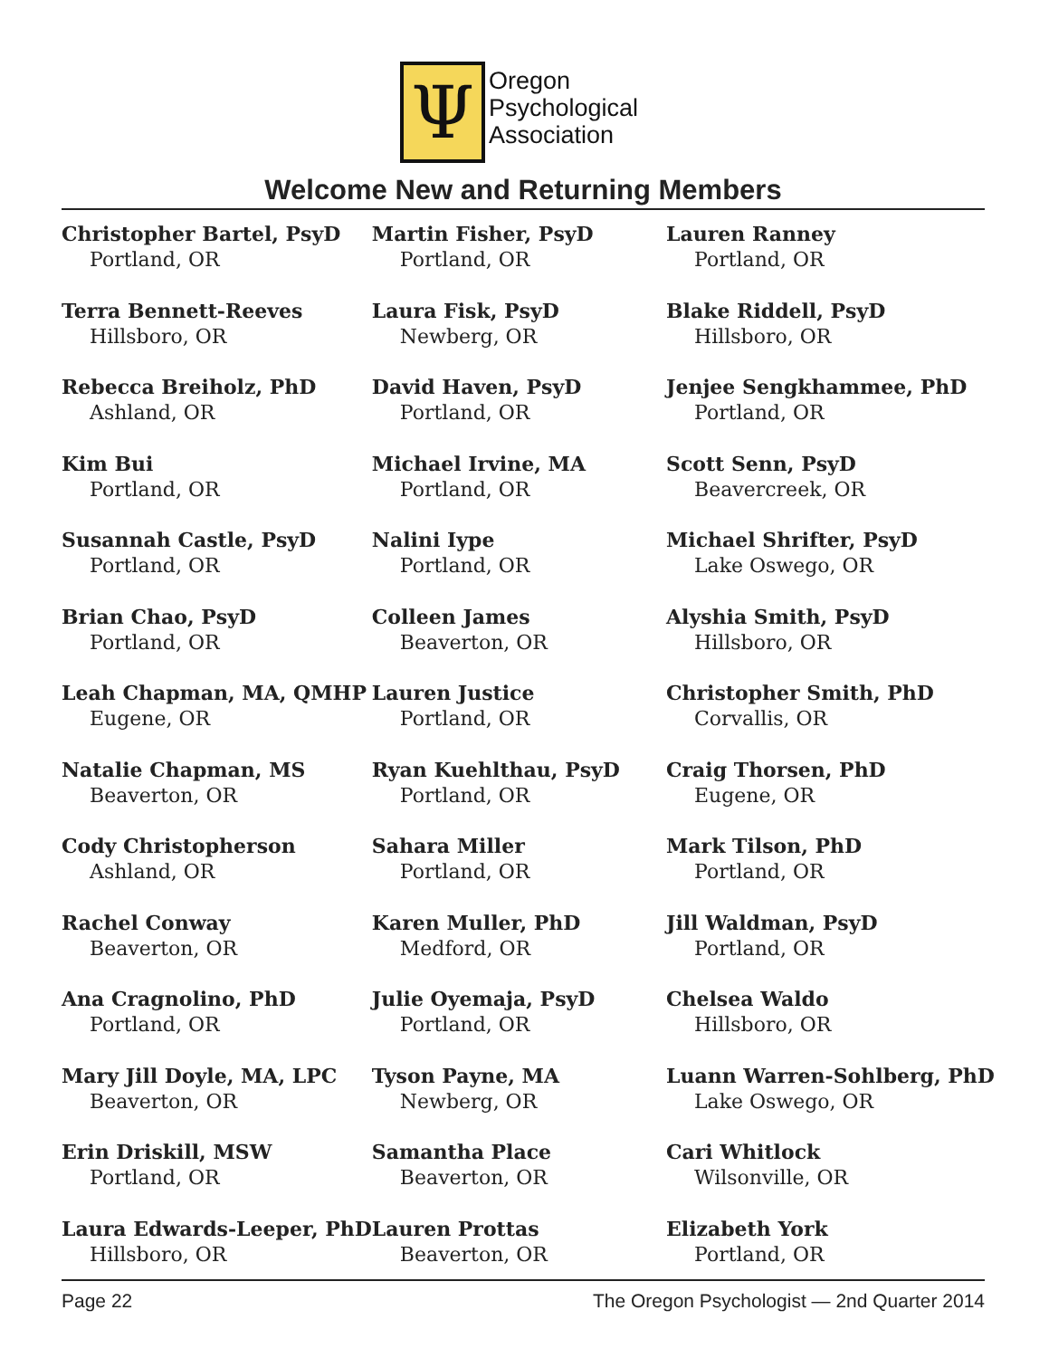Ψ
Oregon
Psychological
Association
Welcome New and Returning Members
Christopher Bartel, PsyD
Portland, OR
Terra Bennett-Reeves
Hillsboro, OR
Rebecca Breiholz, PhD
Ashland, OR
Kim Bui
Portland, OR
Susannah Castle, PsyD
Portland, OR
Brian Chao, PsyD
Portland, OR
Leah Chapman, MA, QMHP
Eugene, OR
Natalie Chapman, MS
Beaverton, OR
Cody Christopherson
Ashland, OR
Rachel Conway
Beaverton, OR
Ana Cragnolino, PhD
Portland, OR
Mary Jill Doyle, MA, LPC
Beaverton, OR
Erin Driskill, MSW
Portland, OR
Laura Edwards-Leeper, PhD
Hillsboro, OR
Martin Fisher, PsyD
Portland, OR
Laura Fisk, PsyD
Newberg, OR
David Haven, PsyD
Portland, OR
Michael Irvine, MA
Portland, OR
Nalini Iype
Portland, OR
Colleen James
Beaverton, OR
Lauren Justice
Portland, OR
Ryan Kuehlthau, PsyD
Portland, OR
Sahara Miller
Portland, OR
Karen Muller, PhD
Medford, OR
Julie Oyemaja, PsyD
Portland, OR
Tyson Payne, MA
Newberg, OR
Samantha Place
Beaverton, OR
Lauren Prottas
Beaverton, OR
Lauren Ranney
Portland, OR
Blake Riddell, PsyD
Hillsboro, OR
Jenjee Sengkhammee, PhD
Portland, OR
Scott Senn, PsyD
Beavercreek, OR
Michael Shrifter, PsyD
Lake Oswego, OR
Alyshia Smith, PsyD
Hillsboro, OR
Christopher Smith, PhD
Corvallis, OR
Craig Thorsen, PhD
Eugene, OR
Mark Tilson, PhD
Portland, OR
Jill Waldman, PsyD
Portland, OR
Chelsea Waldo
Hillsboro, OR
Luann Warren-Sohlberg, PhD
Lake Oswego, OR
Cari Whitlock
Wilsonville, OR
Elizabeth York
Portland, OR
Page 22 The Oregon Psychologist — 2nd Quarter 2014